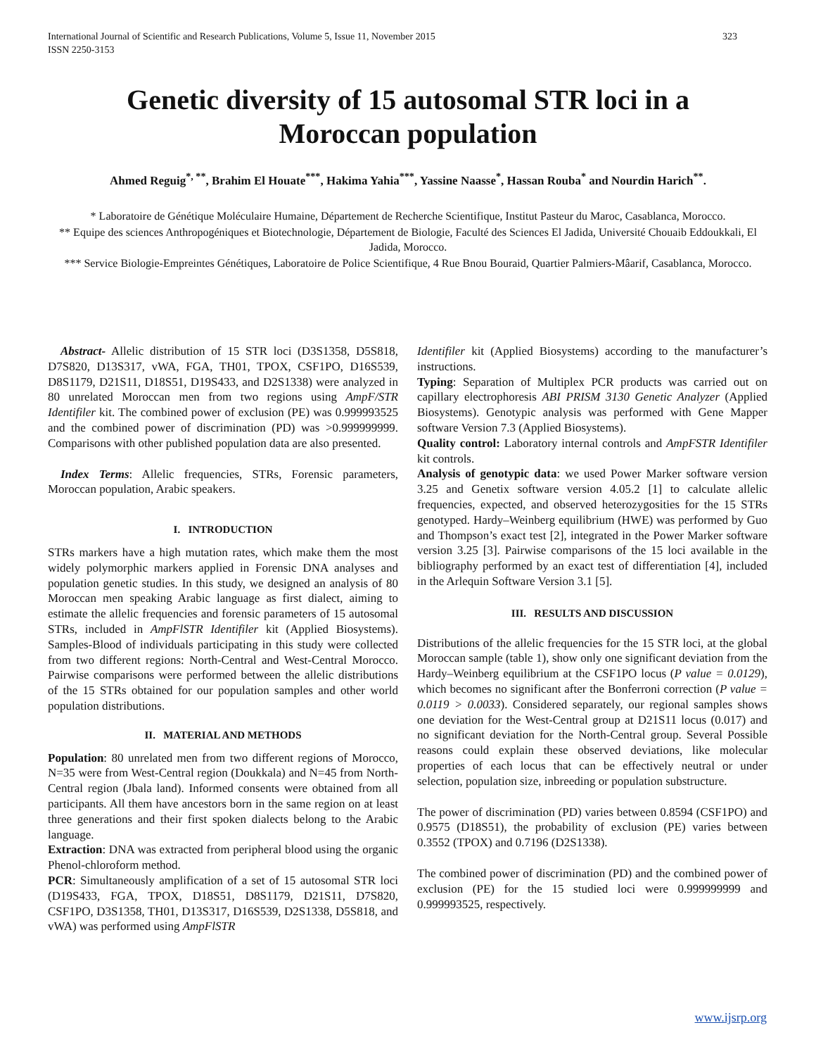International Journal of Scientific and Research Publications, Volume 5, Issue 11, November 2015
ISSN 2250-3153
323
Genetic diversity of 15 autosomal STR loci in a
Moroccan population
Ahmed Reguig<sup>*, **</sup>, Brahim El Houate<sup>***</sup>, Hakima Yahia<sup>***</sup>, Yassine Naasse<sup>*</sup>, Hassan Rouba<sup>*</sup> and Nourdin Harich<sup>**</sup>.
* Laboratoire de Génétique Moléculaire Humaine, Département de Recherche Scientifique, Institut Pasteur du Maroc, Casablanca, Morocco.
** Equipe des sciences Anthropogéniques et Biotechnologie, Département de Biologie, Faculté des Sciences El Jadida, Université Chouaib Eddoukkali, El Jadida, Morocco.
*** Service Biologie-Empreintes Génétiques, Laboratoire de Police Scientifique, 4 Rue Bnou Bouraid, Quartier Palmiers-Mâarif, Casablanca, Morocco.
Abstract- Allelic distribution of 15 STR loci (D3S1358, D5S818, D7S820, D13S317, vWA, FGA, TH01, TPOX, CSF1PO, D16S539, D8S1179, D21S11, D18S51, D19S433, and D2S1338) were analyzed in 80 unrelated Moroccan men from two regions using AmpF/STR Identifiler kit. The combined power of exclusion (PE) was 0.999993525 and the combined power of discrimination (PD) was >0.999999999. Comparisons with other published population data are also presented.
Index Terms: Allelic frequencies, STRs, Forensic parameters, Moroccan population, Arabic speakers.
I. INTRODUCTION
STRs markers have a high mutation rates, which make them the most widely polymorphic markers applied in Forensic DNA analyses and population genetic studies. In this study, we designed an analysis of 80 Moroccan men speaking Arabic language as first dialect, aiming to estimate the allelic frequencies and forensic parameters of 15 autosomal STRs, included in AmpFlSTR Identifiler kit (Applied Biosystems). Samples-Blood of individuals participating in this study were collected from two different regions: North-Central and West-Central Morocco. Pairwise comparisons were performed between the allelic distributions of the 15 STRs obtained for our population samples and other world population distributions.
II. MATERIAL AND METHODS
Population: 80 unrelated men from two different regions of Morocco, N=35 were from West-Central region (Doukkala) and N=45 from North-Central region (Jbala land). Informed consents were obtained from all participants. All them have ancestors born in the same region on at least three generations and their first spoken dialects belong to the Arabic language.
Extraction: DNA was extracted from peripheral blood using the organic Phenol-chloroform method.
PCR: Simultaneously amplification of a set of 15 autosomal STR loci (D19S433, FGA, TPOX, D18S51, D8S1179, D21S11, D7S820, CSF1PO, D3S1358, TH01, D13S317, D16S539, D2S1338, D5S818, and vWA) was performed using AmpFlSTR
Identifiler kit (Applied Biosystems) according to the manufacturer’s instructions.
Typing: Separation of Multiplex PCR products was carried out on capillary electrophoresis ABI PRISM 3130 Genetic Analyzer (Applied Biosystems). Genotypic analysis was performed with Gene Mapper software Version 7.3 (Applied Biosystems).
Quality control: Laboratory internal controls and AmpFSTR Identifiler kit controls.
Analysis of genotypic data: we used Power Marker software version 3.25 and Genetix software version 4.05.2 [1] to calculate allelic frequencies, expected, and observed heterozygosities for the 15 STRs genotyped. Hardy–Weinberg equilibrium (HWE) was performed by Guo and Thompson’s exact test [2], integrated in the Power Marker software version 3.25 [3]. Pairwise comparisons of the 15 loci available in the bibliography performed by an exact test of differentiation [4], included in the Arlequin Software Version 3.1 [5].
III. RESULTS AND DISCUSSION
Distributions of the allelic frequencies for the 15 STR loci, at the global Moroccan sample (table 1), show only one significant deviation from the Hardy–Weinberg equilibrium at the CSF1PO locus (P value = 0.0129), which becomes no significant after the Bonferroni correction (P value = 0.0119 > 0.0033). Considered separately, our regional samples shows one deviation for the West-Central group at D21S11 locus (0.017) and no significant deviation for the North-Central group. Several Possible reasons could explain these observed deviations, like molecular properties of each locus that can be effectively neutral or under selection, population size, inbreeding or population substructure.
The power of discrimination (PD) varies between 0.8594 (CSF1PO) and 0.9575 (D18S51), the probability of exclusion (PE) varies between 0.3552 (TPOX) and 0.7196 (D2S1338).
The combined power of discrimination (PD) and the combined power of exclusion (PE) for the 15 studied loci were 0.999999999 and 0.999993525, respectively.
www.ijsrp.org